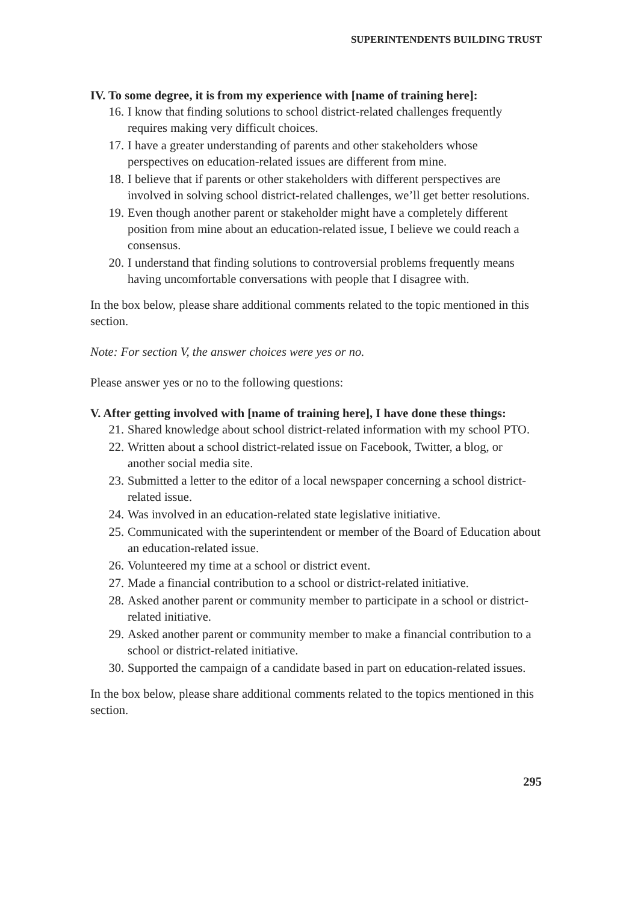SUPERINTENDENTS BUILDING TRUST
IV. To some degree, it is from my experience with [name of training here]:
16. I know that finding solutions to school district-related challenges frequently requires making very difficult choices.
17. I have a greater understanding of parents and other stakeholders whose perspectives on education-related issues are different from mine.
18. I believe that if parents or other stakeholders with different perspectives are involved in solving school district-related challenges, we’ll get better resolutions.
19. Even though another parent or stakeholder might have a completely different position from mine about an education-related issue, I believe we could reach a consensus.
20. I understand that finding solutions to controversial problems frequently means having uncomfortable conversations with people that I disagree with.
In the box below, please share additional comments related to the topic mentioned in this section.
Note: For section V, the answer choices were yes or no.
Please answer yes or no to the following questions:
V. After getting involved with [name of training here], I have done these things:
21. Shared knowledge about school district-related information with my school PTO.
22. Written about a school district-related issue on Facebook, Twitter, a blog, or another social media site.
23. Submitted a letter to the editor of a local newspaper concerning a school district-related issue.
24. Was involved in an education-related state legislative initiative.
25. Communicated with the superintendent or member of the Board of Education about an education-related issue.
26. Volunteered my time at a school or district event.
27. Made a financial contribution to a school or district-related initiative.
28. Asked another parent or community member to participate in a school or district-related initiative.
29. Asked another parent or community member to make a financial contribution to a school or district-related initiative.
30. Supported the campaign of a candidate based in part on education-related issues.
In the box below, please share additional comments related to the topics mentioned in this section.
295